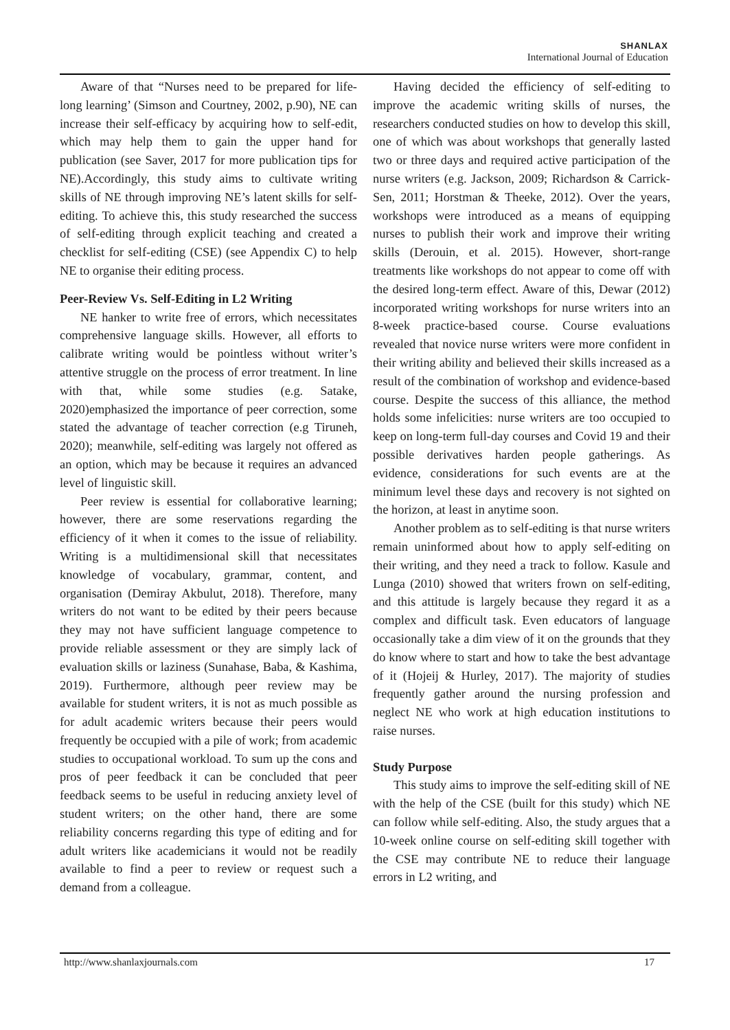SHANLAX
International Journal of Education
Aware of that “Nurses need to be prepared for life-long learning’ (Simson and Courtney, 2002, p.90), NE can increase their self-efficacy by acquiring how to self-edit, which may help them to gain the upper hand for publication (see Saver, 2017 for more publication tips for NE).Accordingly, this study aims to cultivate writing skills of NE through improving NE’s latent skills for self-editing. To achieve this, this study researched the success of self-editing through explicit teaching and created a checklist for self-editing (CSE) (see Appendix C) to help NE to organise their editing process.
Peer-Review Vs. Self-Editing in L2 Writing
NE hanker to write free of errors, which necessitates comprehensive language skills. However, all efforts to calibrate writing would be pointless without writer’s attentive struggle on the process of error treatment. In line with that, while some studies (e.g. Satake, 2020)emphasized the importance of peer correction, some stated the advantage of teacher correction (e.g Tiruneh, 2020); meanwhile, self-editing was largely not offered as an option, which may be because it requires an advanced level of linguistic skill.
Peer review is essential for collaborative learning; however, there are some reservations regarding the efficiency of it when it comes to the issue of reliability. Writing is a multidimensional skill that necessitates knowledge of vocabulary, grammar, content, and organisation (Demiray Akbulut, 2018). Therefore, many writers do not want to be edited by their peers because they may not have sufficient language competence to provide reliable assessment or they are simply lack of evaluation skills or laziness (Sunahase, Baba, & Kashima, 2019). Furthermore, although peer review may be available for student writers, it is not as much possible as for adult academic writers because their peers would frequently be occupied with a pile of work; from academic studies to occupational workload. To sum up the cons and pros of peer feedback it can be concluded that peer feedback seems to be useful in reducing anxiety level of student writers; on the other hand, there are some reliability concerns regarding this type of editing and for adult writers like academicians it would not be readily available to find a peer to review or request such a demand from a colleague.
Having decided the efficiency of self-editing to improve the academic writing skills of nurses, the researchers conducted studies on how to develop this skill, one of which was about workshops that generally lasted two or three days and required active participation of the nurse writers (e.g. Jackson, 2009; Richardson & Carrick-Sen, 2011; Horstman & Theeke, 2012). Over the years, workshops were introduced as a means of equipping nurses to publish their work and improve their writing skills (Derouin, et al. 2015). However, short-range treatments like workshops do not appear to come off with the desired long-term effect. Aware of this, Dewar (2012) incorporated writing workshops for nurse writers into an 8-week practice-based course. Course evaluations revealed that novice nurse writers were more confident in their writing ability and believed their skills increased as a result of the combination of workshop and evidence-based course. Despite the success of this alliance, the method holds some infelicities: nurse writers are too occupied to keep on long-term full-day courses and Covid 19 and their possible derivatives harden people gatherings. As evidence, considerations for such events are at the minimum level these days and recovery is not sighted on the horizon, at least in anytime soon.
Another problem as to self-editing is that nurse writers remain uninformed about how to apply self-editing on their writing, and they need a track to follow. Kasule and Lunga (2010) showed that writers frown on self-editing, and this attitude is largely because they regard it as a complex and difficult task. Even educators of language occasionally take a dim view of it on the grounds that they do know where to start and how to take the best advantage of it (Hojeij & Hurley, 2017). The majority of studies frequently gather around the nursing profession and neglect NE who work at high education institutions to raise nurses.
Study Purpose
This study aims to improve the self-editing skill of NE with the help of the CSE (built for this study) which NE can follow while self-editing. Also, the study argues that a 10-week online course on self-editing skill together with the CSE may contribute NE to reduce their language errors in L2 writing, and
http://www.shanlaxjournals.com 17